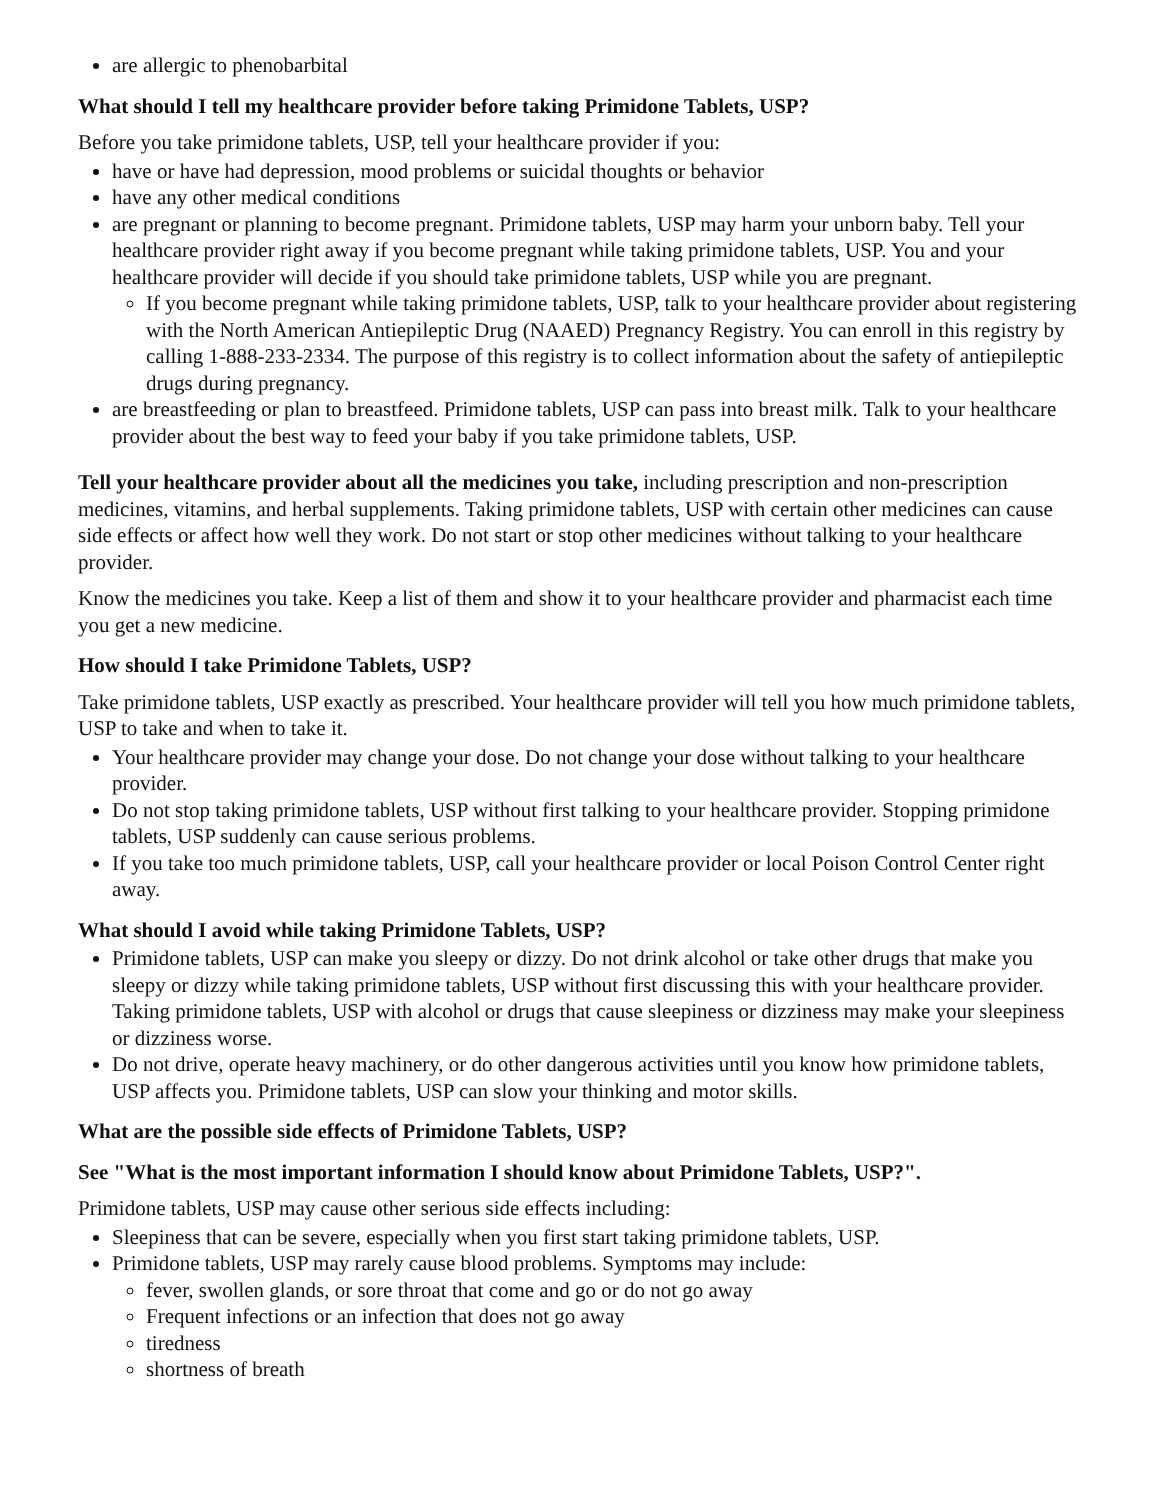are allergic to phenobarbital
What should I tell my healthcare provider before taking Primidone Tablets, USP?
Before you take primidone tablets, USP, tell your healthcare provider if you:
have or have had depression, mood problems or suicidal thoughts or behavior
have any other medical conditions
are pregnant or planning to become pregnant. Primidone tablets, USP may harm your unborn baby. Tell your healthcare provider right away if you become pregnant while taking primidone tablets, USP. You and your healthcare provider will decide if you should take primidone tablets, USP while you are pregnant.
If you become pregnant while taking primidone tablets, USP, talk to your healthcare provider about registering with the North American Antiepileptic Drug (NAAED) Pregnancy Registry. You can enroll in this registry by calling 1-888-233-2334. The purpose of this registry is to collect information about the safety of antiepileptic drugs during pregnancy.
are breastfeeding or plan to breastfeed. Primidone tablets, USP can pass into breast milk. Talk to your healthcare provider about the best way to feed your baby if you take primidone tablets, USP.
Tell your healthcare provider about all the medicines you take, including prescription and non-prescription medicines, vitamins, and herbal supplements. Taking primidone tablets, USP with certain other medicines can cause side effects or affect how well they work. Do not start or stop other medicines without talking to your healthcare provider.
Know the medicines you take. Keep a list of them and show it to your healthcare provider and pharmacist each time you get a new medicine.
How should I take Primidone Tablets, USP?
Take primidone tablets, USP exactly as prescribed. Your healthcare provider will tell you how much primidone tablets, USP to take and when to take it.
Your healthcare provider may change your dose. Do not change your dose without talking to your healthcare provider.
Do not stop taking primidone tablets, USP without first talking to your healthcare provider. Stopping primidone tablets, USP suddenly can cause serious problems.
If you take too much primidone tablets, USP, call your healthcare provider or local Poison Control Center right away.
What should I avoid while taking Primidone Tablets, USP?
Primidone tablets, USP can make you sleepy or dizzy. Do not drink alcohol or take other drugs that make you sleepy or dizzy while taking primidone tablets, USP without first discussing this with your healthcare provider. Taking primidone tablets, USP with alcohol or drugs that cause sleepiness or dizziness may make your sleepiness or dizziness worse.
Do not drive, operate heavy machinery, or do other dangerous activities until you know how primidone tablets, USP affects you. Primidone tablets, USP can slow your thinking and motor skills.
What are the possible side effects of Primidone Tablets, USP?
See "What is the most important information I should know about Primidone Tablets, USP?".
Primidone tablets, USP may cause other serious side effects including:
Sleepiness that can be severe, especially when you first start taking primidone tablets, USP.
Primidone tablets, USP may rarely cause blood problems. Symptoms may include:
fever, swollen glands, or sore throat that come and go or do not go away
Frequent infections or an infection that does not go away
tiredness
shortness of breath